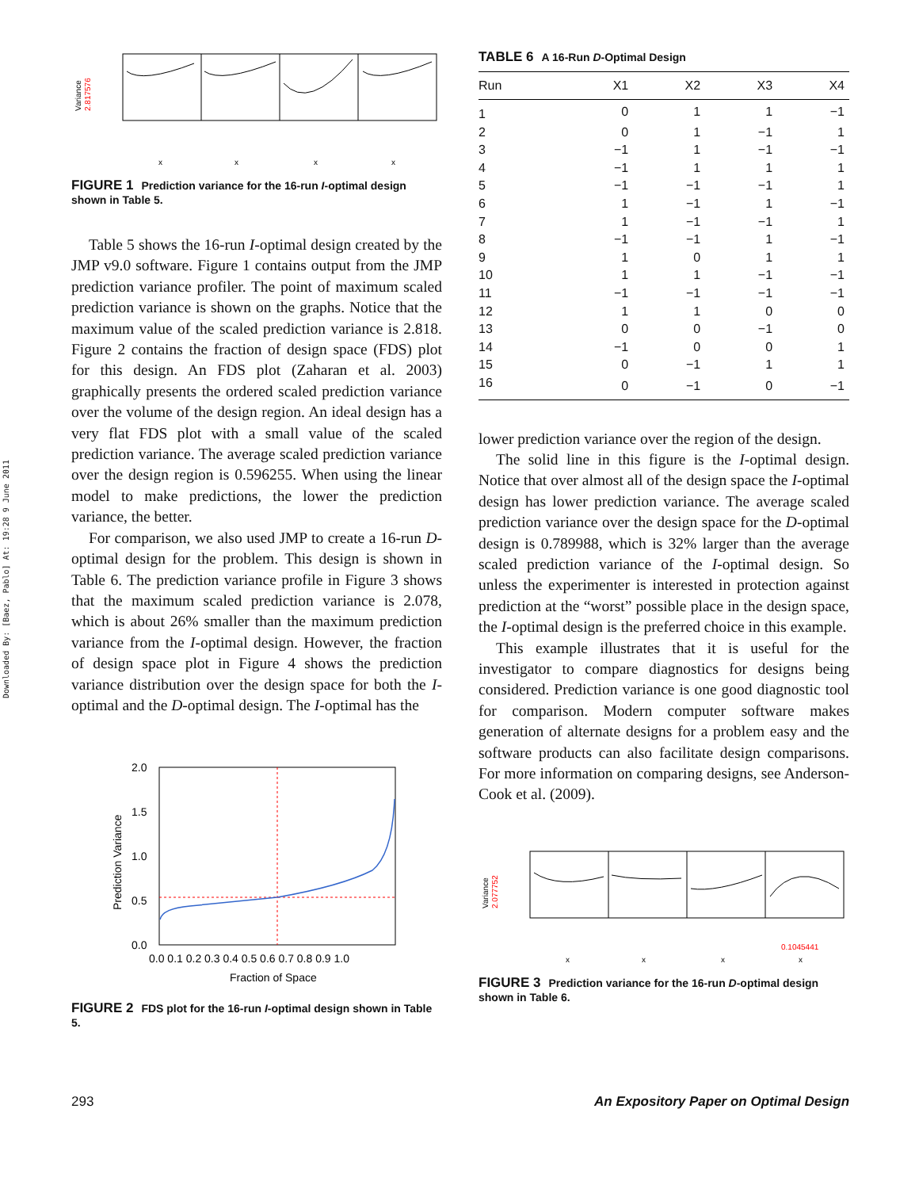Downloaded By: [Baez, Pablo] At: 19:28 9 June 2011
Variance
2.817576
x
x
x
x
FIGURE 1 Prediction variance for the 16-run I-optimal design shown in Table 5.
Table 5 shows the 16-run I-optimal design created by the JMP v9.0 software. Figure 1 contains output from the JMP prediction variance profiler. The point of maximum scaled prediction variance is shown on the graphs. Notice that the maximum value of the scaled prediction variance is 2.818. Figure 2 contains the fraction of design space (FDS) plot for this design. An FDS plot (Zaharan et al. 2003) graphically presents the ordered scaled prediction variance over the volume of the design region. An ideal design has a very flat FDS plot with a small value of the scaled prediction variance. The average scaled prediction variance over the design region is 0.596255. When using the linear model to make predictions, the lower the prediction variance, the better.
For comparison, we also used JMP to create a 16-run D-optimal design for the problem. This design is shown in Table 6. The prediction variance profile in Figure 3 shows that the maximum scaled prediction variance is 2.078, which is about 26% smaller than the maximum prediction variance from the I-optimal design. However, the fraction of design space plot in Figure 4 shows the prediction variance distribution over the design space for both the I-optimal and the D-optimal design. The I-optimal has the
Prediction Variance
2.0
1.5
1.0
0.5
0.0
0.0 0.1 0.2 0.3 0.4 0.5 0.6 0.7 0.8 0.9 1.0
Fraction of Space
FIGURE 2 FDS plot for the 16-run I-optimal design shown in Table 5.
TABLE 6 A 16-Run D-Optimal Design
| Run | X1 | X2 | X3 | X4 |
| --- | --- | --- | --- | --- |
| 1 | 0 | 1 | 1 | −1 |
| 2 | 0 | 1 | −1 | 1 |
| 3 | −1 | 1 | −1 | −1 |
| 4 | −1 | 1 | 1 | 1 |
| 5 | −1 | −1 | −1 | 1 |
| 6 | 1 | −1 | 1 | −1 |
| 7 | 1 | −1 | −1 | 1 |
| 8 | −1 | −1 | 1 | −1 |
| 9 | 1 | 0 | 1 | 1 |
| 10 | 1 | 1 | −1 | −1 |
| 11 | −1 | −1 | −1 | −1 |
| 12 | 1 | 1 | 0 | 0 |
| 13 | 0 | 0 | −1 | 0 |
| 14 | −1 | 0 | 0 | 1 |
| 15 | 0 | −1 | 1 | 1 |
| 16 | 0 | −1 | 0 | −1 |
lower prediction variance over the region of the design.
The solid line in this figure is the I-optimal design. Notice that over almost all of the design space the I-optimal design has lower prediction variance. The average scaled prediction variance over the design space for the D-optimal design is 0.789988, which is 32% larger than the average scaled prediction variance of the I-optimal design. So unless the experimenter is interested in protection against prediction at the “worst” possible place in the design space, the I-optimal design is the preferred choice in this example.
This example illustrates that it is useful for the investigator to compare diagnostics for designs being considered. Prediction variance is one good diagnostic tool for comparison. Modern computer software makes generation of alternate designs for a problem easy and the software products can also facilitate design comparisons. For more information on comparing designs, see Anderson-Cook et al. (2009).
Variance
2.077752
0.1045441
x
x
x
x
FIGURE 3 Prediction variance for the 16-run D-optimal design shown in Table 6.
293
An Expository Paper on Optimal Design